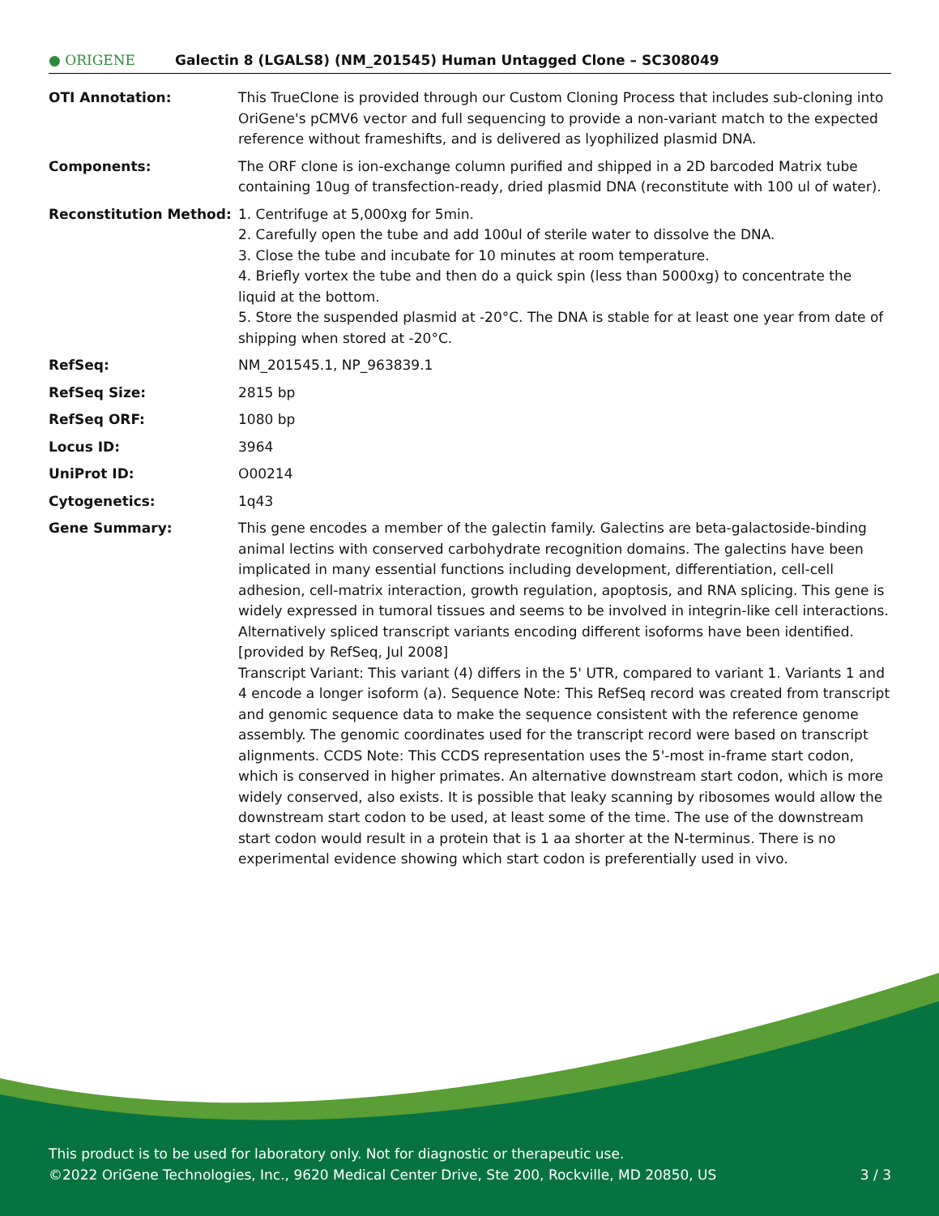● ORIGENE
Galectin 8 (LGALS8) (NM_201545) Human Untagged Clone – SC308049
OTI Annotation: This TrueClone is provided through our Custom Cloning Process that includes sub-cloning into OriGene's pCMV6 vector and full sequencing to provide a non-variant match to the expected reference without frameshifts, and is delivered as lyophilized plasmid DNA.
Components: The ORF clone is ion-exchange column purified and shipped in a 2D barcoded Matrix tube containing 10ug of transfection-ready, dried plasmid DNA (reconstitute with 100 ul of water).
Reconstitution Method: 1. Centrifuge at 5,000xg for 5min.
2. Carefully open the tube and add 100ul of sterile water to dissolve the DNA.
3. Close the tube and incubate for 10 minutes at room temperature.
4. Briefly vortex the tube and then do a quick spin (less than 5000xg) to concentrate the liquid at the bottom.
5. Store the suspended plasmid at -20°C. The DNA is stable for at least one year from date of shipping when stored at -20°C.
RefSeq: NM_201545.1, NP_963839.1
RefSeq Size: 2815 bp
RefSeq ORF: 1080 bp
Locus ID: 3964
UniProt ID: O00214
Cytogenetics: 1q43
Gene Summary: This gene encodes a member of the galectin family. Galectins are beta-galactoside-binding animal lectins with conserved carbohydrate recognition domains. The galectins have been implicated in many essential functions including development, differentiation, cell-cell adhesion, cell-matrix interaction, growth regulation, apoptosis, and RNA splicing. This gene is widely expressed in tumoral tissues and seems to be involved in integrin-like cell interactions. Alternatively spliced transcript variants encoding different isoforms have been identified. [provided by RefSeq, Jul 2008]
Transcript Variant: This variant (4) differs in the 5' UTR, compared to variant 1. Variants 1 and 4 encode a longer isoform (a). Sequence Note: This RefSeq record was created from transcript and genomic sequence data to make the sequence consistent with the reference genome assembly. The genomic coordinates used for the transcript record were based on transcript alignments. CCDS Note: This CCDS representation uses the 5'-most in-frame start codon, which is conserved in higher primates. An alternative downstream start codon, which is more widely conserved, also exists. It is possible that leaky scanning by ribosomes would allow the downstream start codon to be used, at least some of the time. The use of the downstream start codon would result in a protein that is 1 aa shorter at the N-terminus. There is no experimental evidence showing which start codon is preferentially used in vivo.
This product is to be used for laboratory only. Not for diagnostic or therapeutic use.
©2022 OriGene Technologies, Inc., 9620 Medical Center Drive, Ste 200, Rockville, MD 20850, US 3 / 3